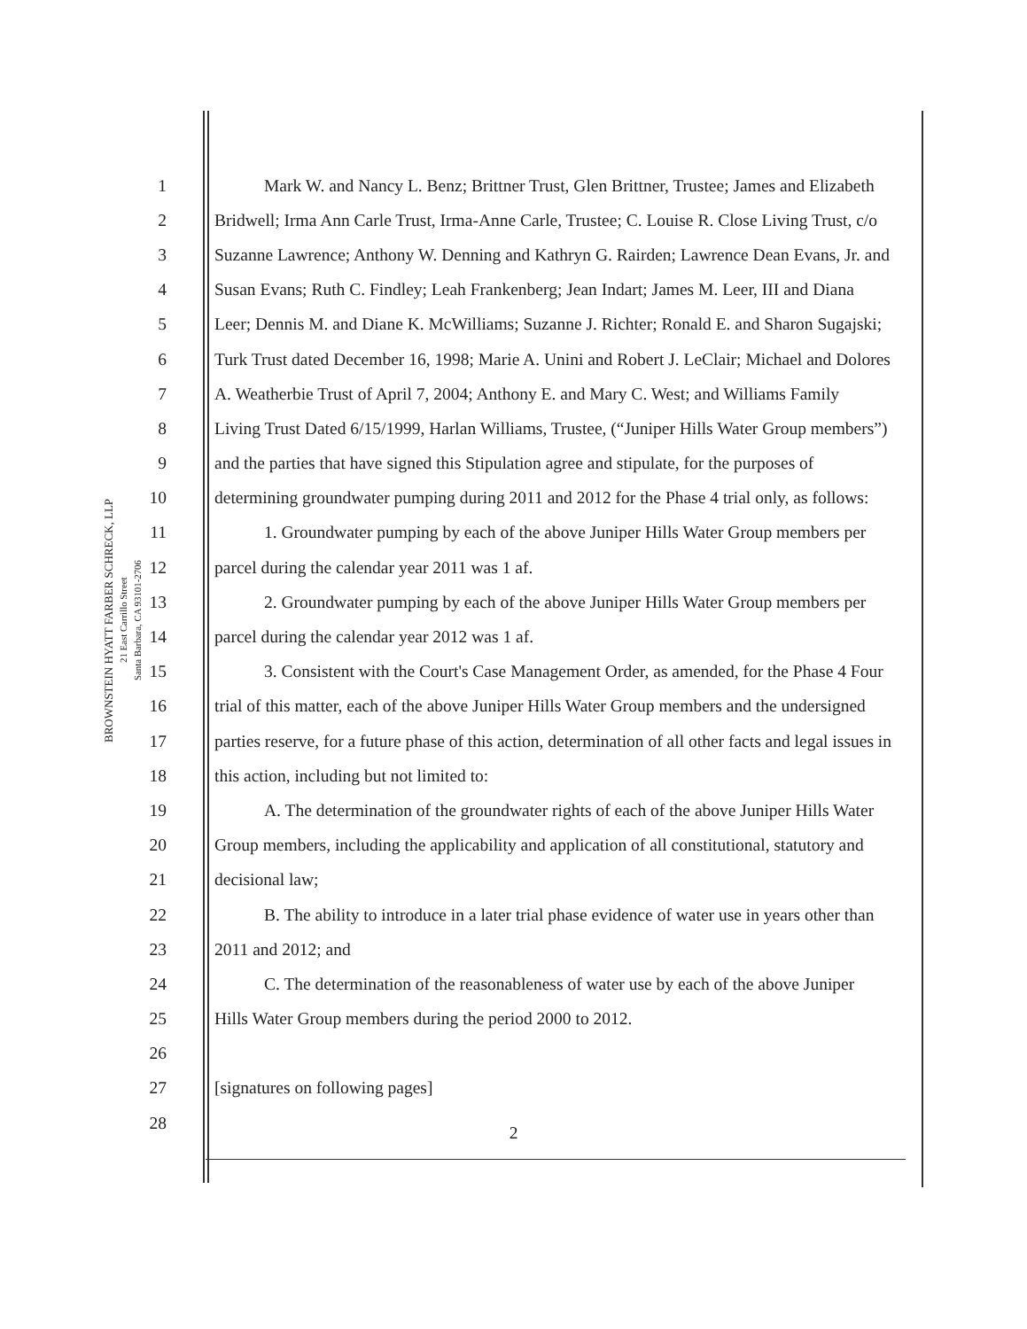BROWNSTEIN HYATT FARBER SCHRECK, LLP
21 East Carrillo Street
Santa Barbara, CA 93101-2706
1 Mark W. and Nancy L. Benz; Brittner Trust, Glen Brittner, Trustee; James and Elizabeth
2 Bridwell; Irma Ann Carle Trust, Irma-Anne Carle, Trustee; C. Louise R. Close Living Trust, c/o
3 Suzanne Lawrence; Anthony W. Denning and Kathryn G. Rairden; Lawrence Dean Evans, Jr. and
4 Susan Evans; Ruth C. Findley; Leah Frankenberg; Jean Indart; James M. Leer, III and Diana
5 Leer; Dennis M. and Diane K. McWilliams; Suzanne J. Richter; Ronald E. and Sharon Sugajski;
6 Turk Trust dated December 16, 1998; Marie A. Unini and Robert J. LeClair; Michael and Dolores
7 A. Weatherbie Trust of April 7, 2004; Anthony E. and Mary C. West; and Williams Family
8 Living Trust Dated 6/15/1999, Harlan Williams, Trustee, (“Juniper Hills Water Group members”)
9 and the parties that have signed this Stipulation agree and stipulate, for the purposes of
10 determining groundwater pumping during 2011 and 2012 for the Phase 4 trial only, as follows:
11 1. Groundwater pumping by each of the above Juniper Hills Water Group members per
12 parcel during the calendar year 2011 was 1 af.
13 2. Groundwater pumping by each of the above Juniper Hills Water Group members per
14 parcel during the calendar year 2012 was 1 af.
15 3. Consistent with the Court's Case Management Order, as amended, for the Phase 4 Four
16 trial of this matter, each of the above Juniper Hills Water Group members and the undersigned
17 parties reserve, for a future phase of this action, determination of all other facts and legal issues in
18 this action, including but not limited to:
19 A. The determination of the groundwater rights of each of the above Juniper Hills Water
20 Group members, including the applicability and application of all constitutional, statutory and
21 decisional law;
22 B. The ability to introduce in a later trial phase evidence of water use in years other than
23 2011 and 2012; and
24 C. The determination of the reasonableness of water use by each of the above Juniper
25 Hills Water Group members during the period 2000 to 2012.
26
27 [signatures on following pages]
28
2